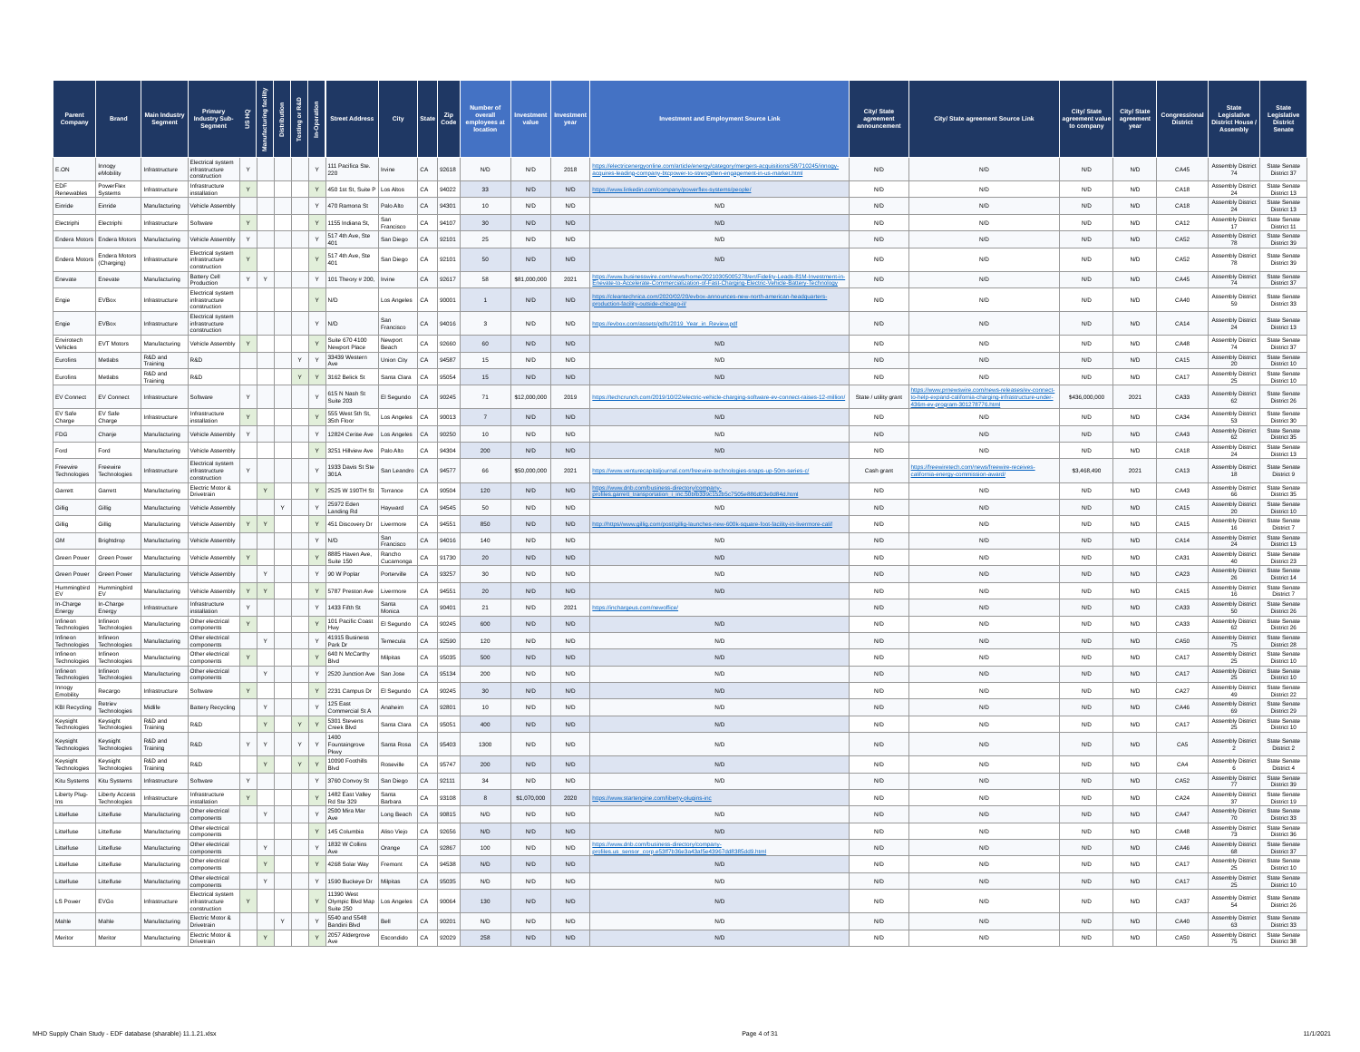| Parent Company | Brand | Main Industry Segment | Primary Industry Sub-Segment | US HQ | Manufacturing facility | Distribution | Testing or R&D | In-Operation | Street Address | City | State | Zip Code | Number of overall employees at location | Investment value | Investment year | Investment and Employment Source Link | City/ State agreement announcement | City/ State agreement Source Link | City/ State agreement value to company | City/ State agreement year | Congressional District | State Legislative District House / Assembly | State Legislative District Senate |
| --- | --- | --- | --- | --- | --- | --- | --- | --- | --- | --- | --- | --- | --- | --- | --- | --- | --- | --- | --- | --- | --- | --- | --- |
| E.ON | Innogy eMobility | Infrastructure | Electrical system infrastructure construction | Y | | | | Y | 111 Pacifica Ste. 220 | Irvine | CA | 92618 | N/D | N/D | 2018 | https://electricenergyonline.com/article/energy/category/mergers-acquisitions/58/710245/innogy-acquires-leading-company-btcpower-to-strengthen-engagement-in-us-market.html | N/D | N/D | N/D | N/D | CA45 | Assembly District 74 | State Senate District 37 |
| EDF Renewables | PowerFlex Systems | Infrastructure | Infrastructure installation | Y | | | | Y | 450 1st St, Suite P | Los Altos | CA | 94022 | 33 | N/D | N/D | https://www.linkedin.com/company/powerflex-systems/people/ | N/D | N/D | N/D | N/D | CA18 | Assembly District 24 | State Senate District 13 |
| Einride | Einride | Manufacturing | Vehicle Assembly | | | | | Y | 470 Ramona St | Palo Alto | CA | 94301 | 10 | N/D | N/D | N/D | N/D | N/D | N/D | N/D | CA18 | Assembly District 24 | State Senate District 13 |
| Electriphi | Electriphi | Infrastructure | Software | Y | | | | Y | 1155 Indiana St, | San Francisco | CA | 94107 | 30 | N/D | N/D | N/D | N/D | N/D | N/D | N/D | CA12 | Assembly District 17 | State Senate District 11 |
| Endera Motors | Endera Motors | Manufacturing | Vehicle Assembly | Y | | | | Y | 517 4th Ave, Ste 401 | San Diego | CA | 92101 | 25 | N/D | N/D | N/D | N/D | N/D | N/D | N/D | CA52 | Assembly District 78 | State Senate District 39 |
| Endera Motors | Endera Motors (Charging) | Infrastructure | Electrical system infrastructure construction | Y | | | | Y | 517 4th Ave, Ste 401 | San Diego | CA | 92101 | 50 | N/D | N/D | N/D | N/D | N/D | N/D | N/D | CA52 | Assembly District 78 | State Senate District 39 |
| Enevate | Enevate | Manufacturing | Battery Cell Production | Y | Y | | | Y | 101 Theory # 200, | Irvine | CA | 92617 | 58 | $81,000,000 | 2021 | https://www.businesswire.com/news/home/20210305005278/en/Fidelity-Leads-81M-Investment-in-Enevate-to-Accelerate-Commercialization-of-Fast-Charging-Electric-Vehicle-Battery-Technology | N/D | N/D | N/D | N/D | CA45 | Assembly District 74 | State Senate District 37 |
| Engie | EVBox | Infrastructure | Electrical system infrastructure construction | | | | | Y | N/D | Los Angeles | CA | 90001 | 1 | N/D | N/D | https://cleantechnica.com/2020/02/20/evbox-announces-new-north-american-headquarters-production-facility-outside-chicago-il/ | N/D | N/D | N/D | N/D | CA40 | Assembly District 59 | State Senate District 33 |
| Engie | EVBox | Infrastructure | Electrical system infrastructure construction | | | | | Y | N/D | San Francisco | CA | 94016 | 3 | N/D | N/D | https://evbox.com/assets/pdfs/2019_Year_in_Review.pdf | N/D | N/D | N/D | N/D | CA14 | Assembly District 24 | State Senate District 13 |
| Envirotech Vehicles | EVT Motors | Manufacturing | Vehicle Assembly | Y | | | | Y | Suite 670 4100 Newport Place | Newport Beach | CA | 92660 | 60 | N/D | N/D | N/D | N/D | N/D | N/D | N/D | CA48 | Assembly District 74 | State Senate District 37 |
| Eurofins | Metlabs | R&D and Training | R&D | | | | Y | Y | 33439 Western Ave | Union City | CA | 94587 | 15 | N/D | N/D | N/D | N/D | N/D | N/D | N/D | CA15 | Assembly District 20 | State Senate District 10 |
| Eurofins | Metlabs | R&D and Training | R&D | | | | Y | Y | 3162 Belick St | Santa Clara | CA | 95054 | 15 | N/D | N/D | N/D | N/D | N/D | N/D | N/D | CA17 | Assembly District 25 | State Senate District 10 |
| EV Connect | EV Connect | Infrastructure | Software | Y | | | | Y | 615 N Nash St Suite 203 | El Segundo | CA | 90245 | 71 | $12,000,000 | 2019 | https://techcrunch.com/2019/10/22/electric-vehicle-charging-software-ev-connect-raises-12-million/ | State / utility grant | https://www.prnewswire.com/news-releases/ev-connect-to-help-expand-california-charging-infrastructure-under-436m-ev-program-301278776.html | $436,000,000 | 2021 | CA33 | Assembly District 62 | State Senate District 26 |
| EV Safe Charge | EV Safe Charge | Infrastructure | Infrastructure installation | Y | | | | Y | 555 West 5th St, 35th Floor | Los Angeles | CA | 90013 | 7 | N/D | N/D | N/D | N/D | N/D | N/D | N/D | CA34 | Assembly District 53 | State Senate District 30 |
| FDG | Chanje | Manufacturing | Vehicle Assembly | Y | | | | Y | 12824 Cerise Ave | Los Angeles | CA | 90250 | 10 | N/D | N/D | N/D | N/D | N/D | N/D | N/D | CA43 | Assembly District 62 | State Senate District 35 |
| Ford | Ford | Manufacturing | Vehicle Assembly | | | | | Y | 3251 Hillview Ave | Palo Alto | CA | 94304 | 200 | N/D | N/D | N/D | N/D | N/D | N/D | N/D | CA18 | Assembly District 24 | State Senate District 13 |
| Freewire Technologies | Freewire Technologies | Infrastructure | Electrical system infrastructure construction | Y | | | | Y | 1933 Davis St Ste 301A | San Leandro | CA | 94577 | 66 | $50,000,000 | 2021 | https://www.venturecapitaljournal.com/freewire-technologies-snaps-up-50m-series-c/ | Cash grant | https://freewiretech.com/news/freewire-receives-california-energy-commission-award/ | $3,468,490 | 2021 | CA13 | Assembly District 18 | State Senate District 9 |
| Garrett | Garrett | Manufacturing | Electric Motor & Drivetrain | | Y | | | Y | 2525 W 190TH St | Torrance | CA | 90504 | 120 | N/D | N/D | https://www.dnb.com/business-directory/company-profiles.garrett_transportation_i_inc.50bfb339c152b5c7505e886d03e0d84d.html | N/D | N/D | N/D | N/D | CA43 | Assembly District 66 | State Senate District 35 |
| Gillig | Gillig | Manufacturing | Vehicle Assembly | | | Y | | Y | 25972 Eden Landing Rd | Hayward | CA | 94545 | 50 | N/D | N/D | N/D | N/D | N/D | N/D | N/D | CA15 | Assembly District 20 | State Senate District 10 |
| Gillig | Gillig | Manufacturing | Vehicle Assembly | Y | Y | | | Y | 451 Discovery Dr | Livermore | CA | 94551 | 850 | N/D | N/D | http://https//www.gillig.com/post/gillig-launches-new-600k-square-foot-facility-in-livermore-calif | N/D | N/D | N/D | N/D | CA15 | Assembly District 16 | State Senate District 7 |
| GM | Brightdrop | Manufacturing | Vehicle Assembly | | | | | Y | N/D | San Francisco | CA | 94016 | 140 | N/D | N/D | N/D | N/D | N/D | N/D | N/D | CA14 | Assembly District 24 | State Senate District 13 |
| Green Power | Green Power | Manufacturing | Vehicle Assembly | Y | | | | Y | 8885 Haven Ave, Suite 150 | Rancho Cucamonga | CA | 91730 | 20 | N/D | N/D | N/D | N/D | N/D | N/D | N/D | CA31 | Assembly District 40 | State Senate District 23 |
| Green Power | Green Power | Manufacturing | Vehicle Assembly | | Y | | | Y | 90 W Poplar | Porterville | CA | 93257 | 30 | N/D | N/D | N/D | N/D | N/D | N/D | N/D | CA23 | Assembly District 26 | State Senate District 14 |
| Hummingbird EV | Hummingbird EV | Manufacturing | Vehicle Assembly | Y | Y | | | Y | 5787 Preston Ave | Livermore | CA | 94551 | 20 | N/D | N/D | N/D | N/D | N/D | N/D | N/D | CA15 | Assembly District 16 | State Senate District 7 |
| In-Charge Energy | In-Charge Energy | Infrastructure | Infrastructure installation | Y | | | | Y | 1433 Fifth St | Santa Monica | CA | 90401 | 21 | N/D | 2021 | https://inchargeus.com/newoffice/ | N/D | N/D | N/D | N/D | CA33 | Assembly District 50 | State Senate District 26 |
| Infineon Technologies | Infineon Technologies | Manufacturing | Other electrical components | Y | | | | Y | 101 Pacific Coast Hwy | El Segundo | CA | 90245 | 600 | N/D | N/D | N/D | N/D | N/D | N/D | N/D | CA33 | Assembly District 62 | State Senate District 26 |
| Infineon Technologies | Infineon Technologies | Manufacturing | Other electrical components | | Y | | | Y | 41915 Business Park Dr | Temecula | CA | 92590 | 120 | N/D | N/D | N/D | N/D | N/D | N/D | N/D | CA50 | Assembly District 75 | State Senate District 28 |
| Infineon Technologies | Infineon Technologies | Manufacturing | Other electrical components | Y | | | | Y | 640 N McCarthy Blvd | Milpitas | CA | 95035 | 500 | N/D | N/D | N/D | N/D | N/D | N/D | N/D | CA17 | Assembly District 25 | State Senate District 10 |
| Infineon Technologies | Infineon Technologies | Manufacturing | Other electrical components | | Y | | | Y | 2520 Junction Ave | San Jose | CA | 95134 | 200 | N/D | N/D | N/D | N/D | N/D | N/D | N/D | CA17 | Assembly District 25 | State Senate District 10 |
| Innogy Emobility | Recargo | Infrastructure | Software | Y | | | | Y | 2231 Campus Dr | El Segundo | CA | 90245 | 30 | N/D | N/D | N/D | N/D | N/D | N/D | N/D | CA27 | Assembly District 49 | State Senate District 22 |
| KBI Recycling | Retriev Technologies | Midlife | Battery Recycling | | Y | | | Y | 125 East Commercial St A | Anaheim | CA | 92801 | 10 | N/D | N/D | N/D | N/D | N/D | N/D | N/D | CA46 | Assembly District 69 | State Senate District 29 |
| Keysight Technologies | Keysight Technologies | R&D and Training | R&D | | Y | | Y | Y | 5301 Stevens Creek Blvd | Santa Clara | CA | 95051 | 400 | N/D | N/D | N/D | N/D | N/D | N/D | N/D | CA17 | Assembly District 25 | State Senate District 10 |
| Keysight Technologies | Keysight Technologies | R&D and Training | R&D | Y | Y | | Y | Y | 1400 Fountaingrove Pkwy | Santa Rosa | CA | 95403 | 1300 | N/D | N/D | N/D | N/D | N/D | N/D | N/D | CA5 | Assembly District 2 | State Senate District 2 |
| Keysight Technologies | Keysight Technologies | R&D and Training | R&D | | Y | | Y | Y | 10090 Foothills Blvd | Roseville | CA | 95747 | 200 | N/D | N/D | N/D | N/D | N/D | N/D | N/D | CA4 | Assembly District 6 | State Senate District 4 |
| Kitu Systems | Kitu Systems | Infrastructure | Software | Y | | | | Y | 3760 Convoy St | San Diego | CA | 92111 | 34 | N/D | N/D | N/D | N/D | N/D | N/D | N/D | CA52 | Assembly District 77 | State Senate District 39 |
| Liberty Plug-Ins | Liberty Access Technologies | Infrastructure | Infrastructure installation | Y | | | | Y | 1482 East Valley Rd Ste 329 | Santa Barbara | CA | 93108 | 8 | $1,070,000 | 2020 | https://www.startengine.com/liberty-plugins-inc | N/D | N/D | N/D | N/D | CA24 | Assembly District 37 | State Senate District 19 |
| Littelfuse | Littelfuse | Manufacturing | Other electrical components | | Y | | | Y | 2500 Mira Mar Ave | Long Beach | CA | 90815 | N/D | N/D | N/D | N/D | N/D | N/D | N/D | N/D | CA47 | Assembly District 70 | State Senate District 33 |
| Littelfuse | Littelfuse | Manufacturing | Other electrical components | | | | | Y | 145 Columbia | Aliso Viejo | CA | 92656 | N/D | N/D | N/D | N/D | N/D | N/D | N/D | N/D | CA48 | Assembly District 73 | State Senate District 36 |
| Littelfuse | Littelfuse | Manufacturing | Other electrical components | | Y | | | Y | 1832 W Collins Ave | Orange | CA | 92867 | 100 | N/D | N/D | https://www.dnb.com/business-directory/company-profiles.us_sensor_corp.e53ff7b36e3a43af5e43967dd8385dd9.html | N/D | N/D | N/D | N/D | CA46 | Assembly District 68 | State Senate District 37 |
| Littelfuse | Littelfuse | Manufacturing | Other electrical components | | Y | | | Y | 4268 Solar Way | Fremont | CA | 94538 | N/D | N/D | N/D | N/D | N/D | N/D | N/D | N/D | CA17 | Assembly District 25 | State Senate District 10 |
| Littelfuse | Littelfuse | Manufacturing | Other electrical components | | Y | | | Y | 1590 Buckeye Dr | Milpitas | CA | 95035 | N/D | N/D | N/D | N/D | N/D | N/D | N/D | N/D | CA17 | Assembly District 25 | State Senate District 10 |
| LS Power | EVGo | Infrastructure | Electrical system infrastructure construction | Y | | | | Y | 11390 West Olympic Blvd Map Suite 250 | Los Angeles | CA | 90064 | 130 | N/D | N/D | N/D | N/D | N/D | N/D | N/D | CA37 | Assembly District 54 | State Senate District 26 |
| Mahle | Mahle | Manufacturing | Electric Motor & Drivetrain | | | Y | | Y | 5540 and 5548 Bandini Blvd | Bell | CA | 90201 | N/D | N/D | N/D | N/D | N/D | N/D | N/D | N/D | CA40 | Assembly District 63 | State Senate District 33 |
| Meritor | Meritor | Manufacturing | Electric Motor & Drivetrain | | Y | | | Y | 2057 Aldergrove Ave | Escondido | CA | 92029 | 258 | N/D | N/D | N/D | N/D | N/D | N/D | N/D | CA50 | Assembly District 75 | State Senate District 38 |
MHD Supply Chain Study - EDF database (sharable) 11.1.21.xlsx Page 4 of 31 11/1/2021